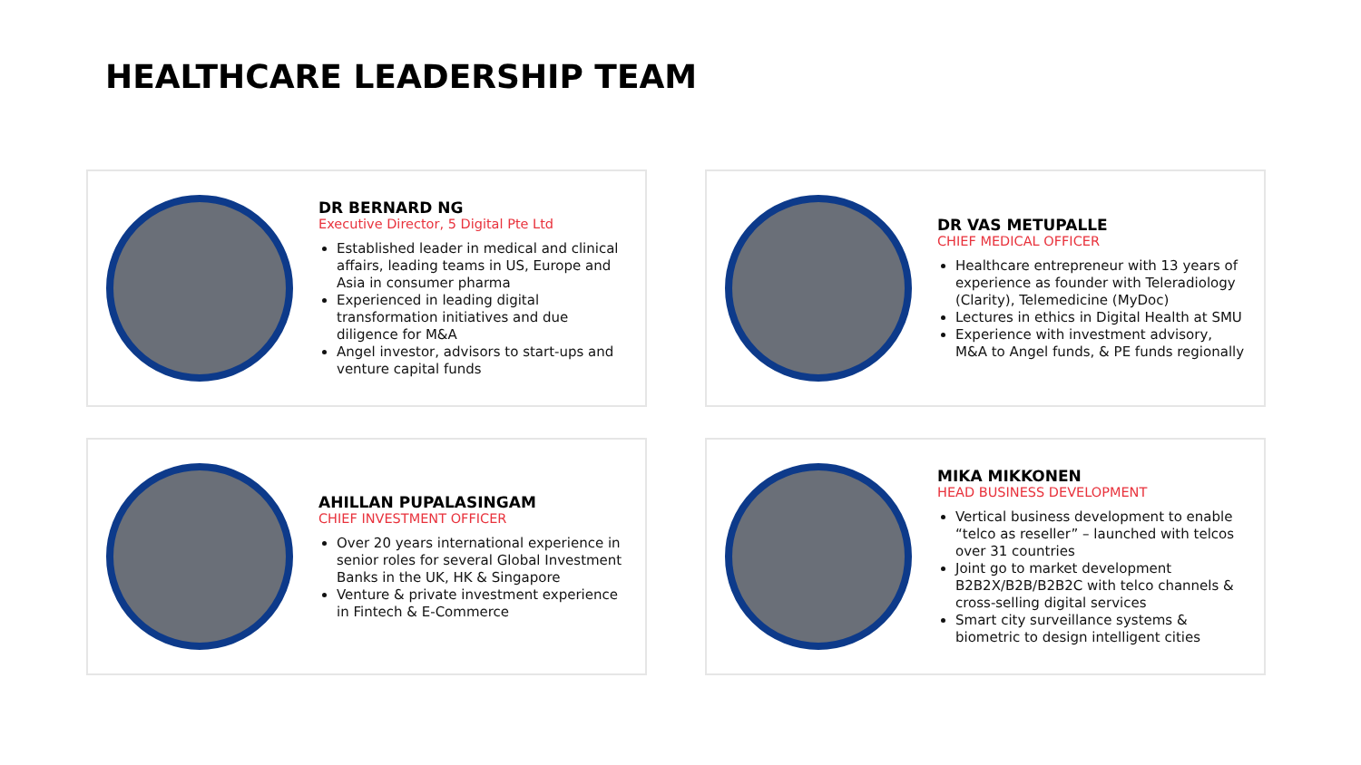HEALTHCARE LEADERSHIP TEAM
DR BERNARD NG
Executive Director, 5 Digital Pte Ltd
Established leader in medical and clinical affairs, leading teams in US, Europe and Asia in consumer pharma
Experienced in leading digital transformation initiatives and due diligence for M&A
Angel investor, advisors to start-ups and venture capital funds
DR VAS METUPALLE
CHIEF MEDICAL OFFICER
Healthcare entrepreneur with 13 years of experience as founder with Teleradiology (Clarity), Telemedicine (MyDoc)
Lectures in ethics in Digital Health at SMU
Experience with investment advisory, M&A to Angel funds, & PE funds regionally
AHILLAN PUPALASINGAM
CHIEF INVESTMENT OFFICER
Over 20 years international experience in senior roles for several Global Investment Banks in the UK, HK & Singapore
Venture & private investment experience in Fintech & E-Commerce
MIKA MIKKONEN
HEAD BUSINESS DEVELOPMENT
Vertical business development to enable “telco as reseller” – launched with telcos over 31 countries
Joint go to market development B2B2X/B2B/B2B2C with telco channels & cross-selling digital services
Smart city surveillance systems & biometric to design intelligent cities